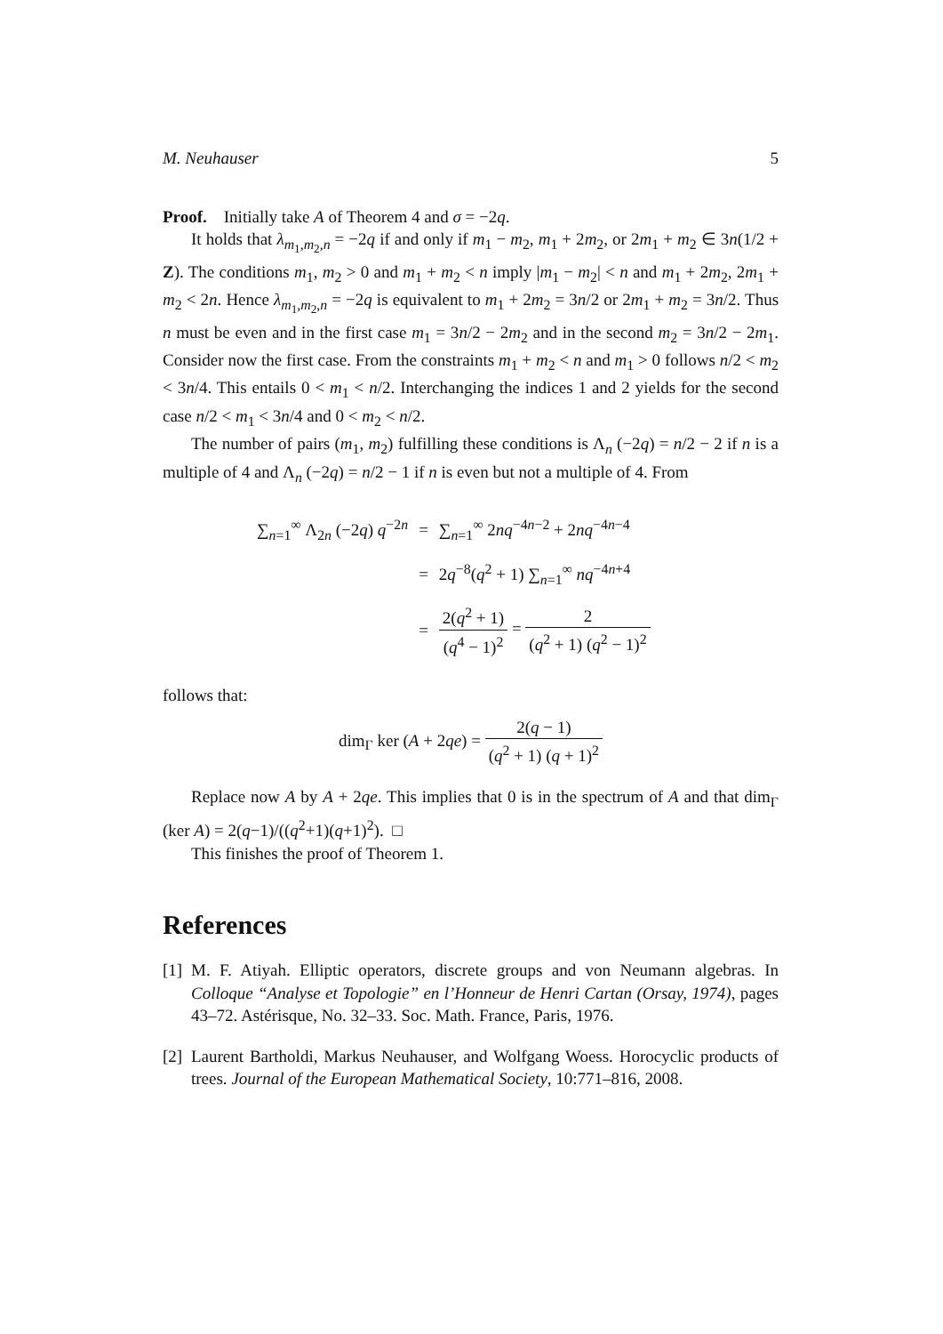M. Neuhauser 5
Proof. Initially take A of Theorem 4 and σ = −2q.
It holds that λ<sub>m<sub>1</sub>,m<sub>2</sub>,n</sub> = −2q if and only if m<sub>1</sub> − m<sub>2</sub>, m<sub>1</sub> + 2m<sub>2</sub>, or 2m<sub>1</sub> + m<sub>2</sub> ∈ 3n(1/2 + Z). The conditions m<sub>1</sub>, m<sub>2</sub> > 0 and m<sub>1</sub> + m<sub>2</sub> < n imply |m<sub>1</sub> − m<sub>2</sub>| < n and m<sub>1</sub> + 2m<sub>2</sub>, 2m<sub>1</sub> + m<sub>2</sub> < 2n. Hence λ<sub>m<sub>1</sub>,m<sub>2</sub>,n</sub> = −2q is equivalent to m<sub>1</sub> + 2m<sub>2</sub> = 3n/2 or 2m<sub>1</sub> + m<sub>2</sub> = 3n/2. Thus n must be even and in the first case m<sub>1</sub> = 3n/2 − 2m<sub>2</sub> and in the second m<sub>2</sub> = 3n/2 − 2m<sub>1</sub>. Consider now the first case. From the constraints m<sub>1</sub> + m<sub>2</sub> < n and m<sub>1</sub> > 0 follows n/2 < m<sub>2</sub> < 3n/4. This entails 0 < m<sub>1</sub> < n/2. Interchanging the indices 1 and 2 yields for the second case n/2 < m<sub>1</sub> < 3n/4 and 0 < m<sub>2</sub> < n/2.
The number of pairs (m<sub>1</sub>, m<sub>2</sub>) fulfilling these conditions is Λ<sub>n</sub> (−2q) = n/2 − 2 if n is a multiple of 4 and Λ<sub>n</sub> (−2q) = n/2 − 1 if n is even but not a multiple of 4. From
| ∑<sub>n=1</sub><sup>∞</sup> Λ<sub>2n</sub> (−2 q ) q<sup>−2n</sup> | = | ∑<sub>n=1</sub><sup>∞</sup> 2 nq<sup>−4n−2</sup> + 2 nq<sup>−4n−4</sup> |
| | = | 2 q<sup>−8</sup>( q<sup>2</sup> + 1) ∑<sub>n=1</sub><sup>∞</sup> nq<sup>−4n+4</sup> |
| | = | 2( q<sup>2</sup> + 1) ( q<sup>4</sup> − 1)<sup>2</sup> = 2 ( q<sup>2</sup> + 1) ( q<sup>2</sup> − 1)<sup>2</sup> |
follows that:
dim<sub>Γ</sub> ker (A + 2qe) = 2(q − 1) (q<sup>2</sup> + 1) (q + 1)<sup>2</sup>
Replace now A by A + 2qe. This implies that 0 is in the spectrum of A and that dim<sub>Γ</sub> (ker A) = 2(q−1)/((q<sup>2</sup>+1)(q+1)<sup>2</sup>). □
This finishes the proof of Theorem 1.
References
[1]
M. F. Atiyah. Elliptic operators, discrete groups and von Neumann algebras. In Colloque “Analyse et Topologie” en l’Honneur de Henri Cartan (Orsay, 1974), pages 43–72. Astérisque, No. 32–33. Soc. Math. France, Paris, 1976.
[2]
Laurent Bartholdi, Markus Neuhauser, and Wolfgang Woess. Horocyclic products of trees. Journal of the European Mathematical Society, 10:771–816, 2008.